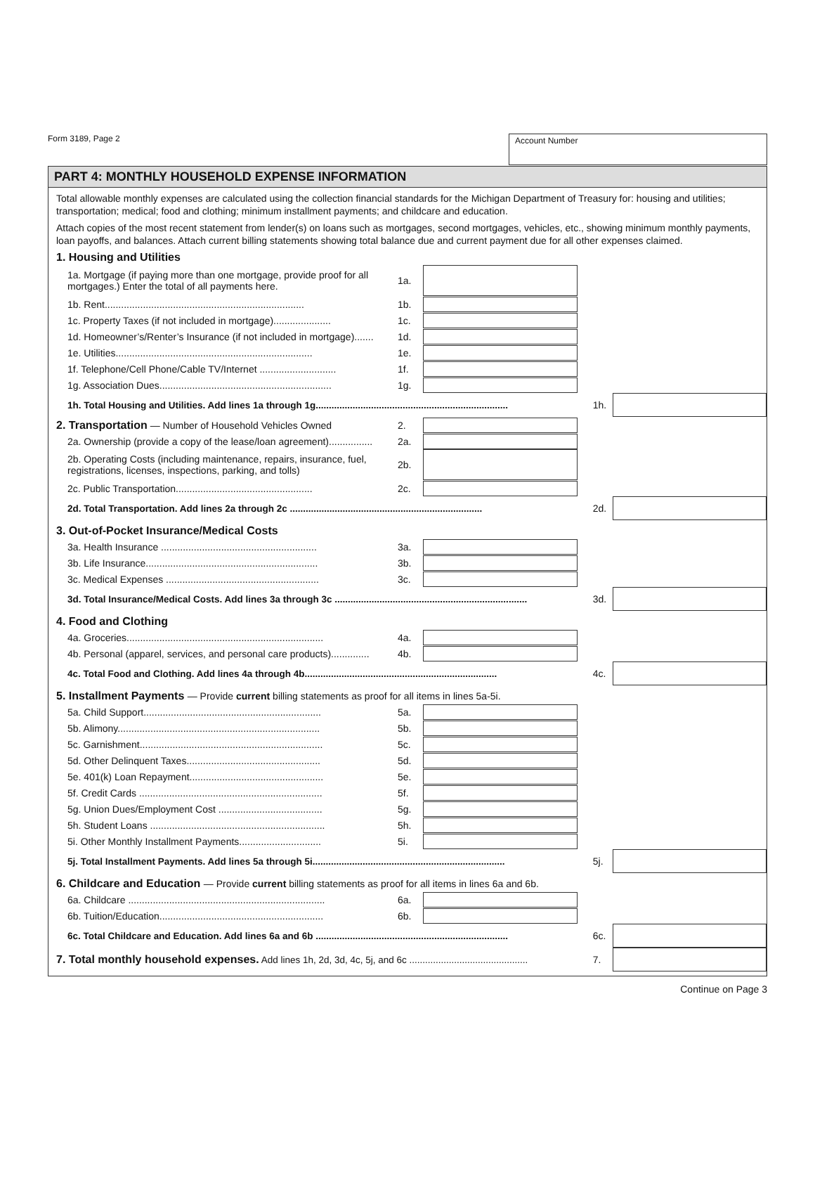Form 3189, Page 2
Account Number
PART 4: MONTHLY HOUSEHOLD EXPENSE INFORMATION
Total allowable monthly expenses are calculated using the collection financial standards for the Michigan Department of Treasury for: housing and utilities; transportation; medical; food and clothing; minimum installment payments; and childcare and education.
Attach copies of the most recent statement from lender(s) on loans such as mortgages, second mortgages, vehicles, etc., showing minimum monthly payments, loan payoffs, and balances. Attach current billing statements showing total balance due and current payment due for all other expenses claimed.
1. Housing and Utilities
1a. Mortgage (if paying more than one mortgage, provide proof for all mortgages.) Enter the total of all payments here.
1a.
1b. Rent......................................................................... 1b.
1c. Property Taxes (if not included in mortgage)..................... 1c.
1d. Homeowner’s/Renter’s Insurance (if not included in mortgage)....... 1d.
1e. Utilities........................................................................ 1e.
1f. Telephone/Cell Phone/Cable TV/Internet ............................ 1f.
1g. Association Dues............................................................... 1g.
1h. Total Housing and Utilities. Add lines 1a through 1g......................................................................... 1h.
2. Transportation — Number of Household Vehicles Owned 2.
2a. Ownership (provide a copy of the lease/loan agreement)................ 2a.
2b. Operating Costs (including maintenance, repairs, insurance, fuel, registrations, licenses, inspections, parking, and tolls)
2b.
2c. Public Transportation.................................................. 2c.
2d. Total Transportation. Add lines 2a through 2c ......................................................................... 2d.
3. Out-of-Pocket Insurance/Medical Costs
3a. Health Insurance ......................................................... 3a.
3b. Life Insurance............................................................... 3b.
3c. Medical Expenses ........................................................ 3c.
3d. Total Insurance/Medical Costs. Add lines 3a through 3c ......................................................................... 3d.
4. Food and Clothing
4a. Groceries........................................................................ 4a.
4b. Personal (apparel, services, and personal care products).............. 4b.
4c. Total Food and Clothing. Add lines 4a through 4b......................................................................... 4c.
5. Installment Payments — Provide current billing statements as proof for all items in lines 5a-5i.
5a. Child Support................................................................. 5a.
5b. Alimony.......................................................................... 5b.
5c. Garnishment................................................................... 5c.
5d. Other Delinquent Taxes................................................. 5d.
5e. 401(k) Loan Repayment................................................. 5e.
5f. Credit Cards ................................................................... 5f.
5g. Union Dues/Employment Cost ...................................... 5g.
5h. Student Loans ................................................................ 5h.
5i. Other Monthly Installment Payments.............................. 5i.
5j. Total Installment Payments. Add lines 5a through 5i......................................................................... 5j.
6. Childcare and Education — Provide current billing statements as proof for all items in lines 6a and 6b.
6a. Childcare ........................................................................ 6a.
6b. Tuition/Education............................................................ 6b.
6c. Total Childcare and Education. Add lines 6a and 6b ......................................................................... 6c.
7. Total monthly household expenses. Add lines 1h, 2d, 3d, 4c, 5j, and 6c ............................................. 7.
Continue on Page 3